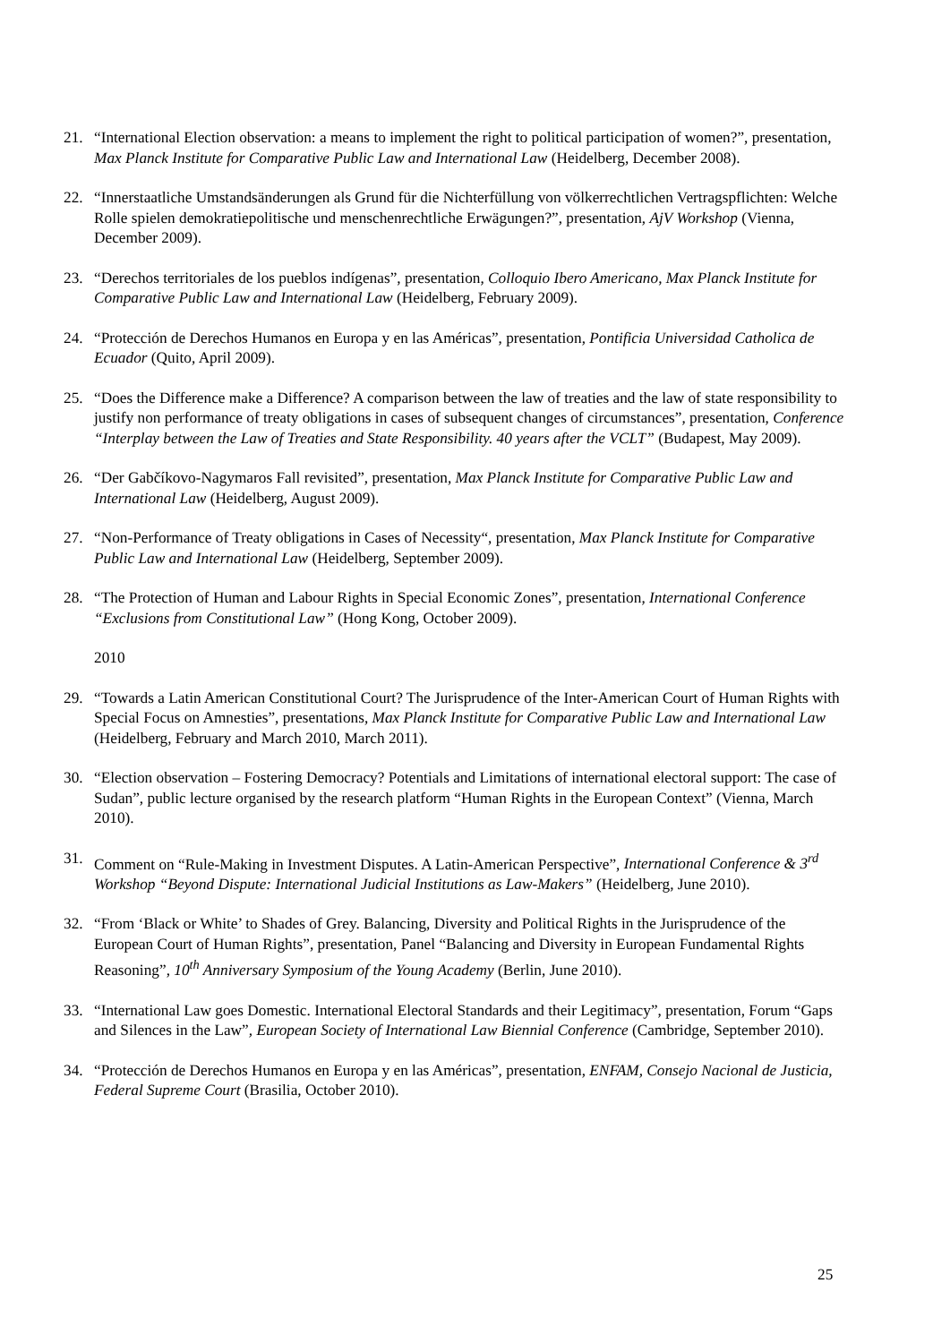21. “International Election observation: a means to implement the right to political participation of women?”, presentation, Max Planck Institute for Comparative Public Law and International Law (Heidelberg, December 2008).
22. “Innerstaatliche Umstandsänderungen als Grund für die Nichterfüllung von völkerrechtlichen Vertragspflichten: Welche Rolle spielen demokratiepolitische und menschenrechtliche Erwägungen?”, presentation, AjV Workshop (Vienna, December 2009).
23. “Derechos territoriales de los pueblos indígenas”, presentation, Colloquio Ibero Americano, Max Planck Institute for Comparative Public Law and International Law (Heidelberg, February 2009).
24. “Protección de Derechos Humanos en Europa y en las Américas”, presentation, Pontificia Universidad Catholica de Ecuador (Quito, April 2009).
25. “Does the Difference make a Difference? A comparison between the law of treaties and the law of state responsibility to justify non performance of treaty obligations in cases of subsequent changes of circumstances”, presentation, Conference “Interplay between the Law of Treaties and State Responsibility. 40 years after the VCLT” (Budapest, May 2009).
26. “Der Gabčíkovo-Nagymaros Fall revisited”, presentation, Max Planck Institute for Comparative Public Law and International Law (Heidelberg, August 2009).
27. “Non-Performance of Treaty obligations in Cases of Necessity“, presentation, Max Planck Institute for Comparative Public Law and International Law (Heidelberg, September 2009).
28. “The Protection of Human and Labour Rights in Special Economic Zones”, presentation, International Conference “Exclusions from Constitutional Law” (Hong Kong, October 2009).
2010
29. “Towards a Latin American Constitutional Court? The Jurisprudence of the Inter-American Court of Human Rights with Special Focus on Amnesties”, presentations, Max Planck Institute for Comparative Public Law and International Law (Heidelberg, February and March 2010, March 2011).
30. “Election observation – Fostering Democracy? Potentials and Limitations of international electoral support: The case of Sudan”, public lecture organised by the research platform “Human Rights in the European Context” (Vienna, March 2010).
31. Comment on “Rule-Making in Investment Disputes. A Latin-American Perspective”, International Conference & 3<sup>rd</sup> Workshop “Beyond Dispute: International Judicial Institutions as Law-Makers” (Heidelberg, June 2010).
32. “From ‘Black or White’ to Shades of Grey. Balancing, Diversity and Political Rights in the Jurisprudence of the European Court of Human Rights”, presentation, Panel “Balancing and Diversity in European Fundamental Rights Reasoning”, 10<sup>th</sup> Anniversary Symposium of the Young Academy (Berlin, June 2010).
33. “International Law goes Domestic. International Electoral Standards and their Legitimacy”, presentation, Forum “Gaps and Silences in the Law”, European Society of International Law Biennial Conference (Cambridge, September 2010).
34. “Protección de Derechos Humanos en Europa y en las Américas”, presentation, ENFAM, Consejo Nacional de Justicia, Federal Supreme Court (Brasilia, October 2010).
25